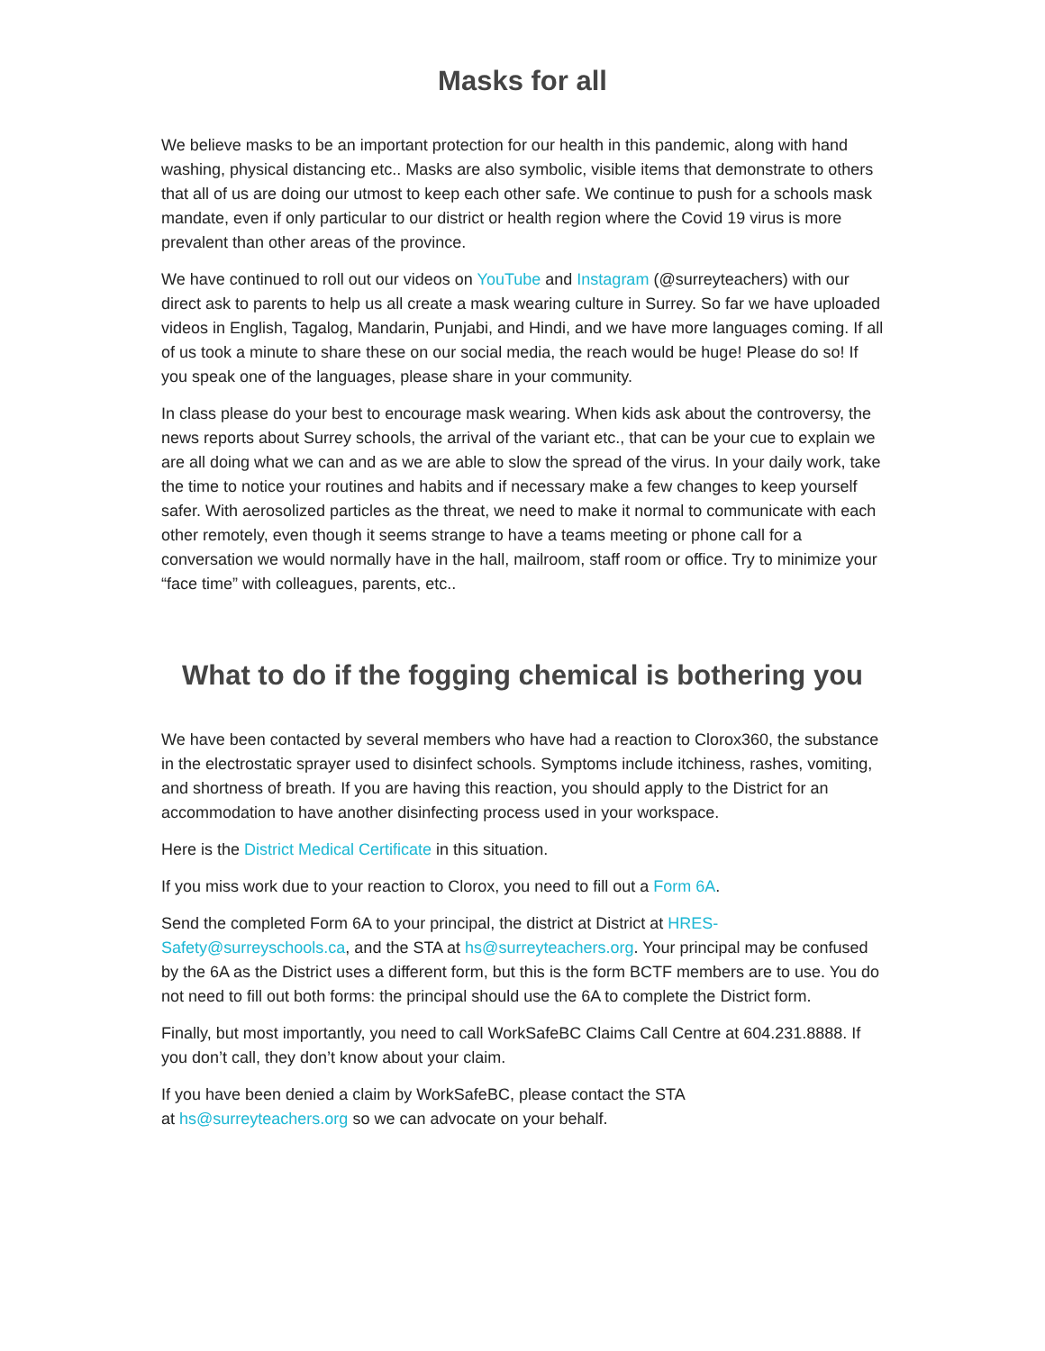Masks for all
We believe masks to be an important protection for our health in this pandemic, along with hand washing, physical distancing etc.. Masks are also symbolic, visible items that demonstrate to others that all of us are doing our utmost to keep each other safe. We continue to push for a schools mask mandate, even if only particular to our district or health region where the Covid 19 virus is more prevalent than other areas of the province.
We have continued to roll out our videos on YouTube and Instagram (@surreyteachers) with our direct ask to parents to help us all create a mask wearing culture in Surrey. So far we have uploaded videos in English, Tagalog, Mandarin, Punjabi, and Hindi, and we have more languages coming. If all of us took a minute to share these on our social media, the reach would be huge! Please do so! If you speak one of the languages, please share in your community.
In class please do your best to encourage mask wearing. When kids ask about the controversy, the news reports about Surrey schools, the arrival of the variant etc., that can be your cue to explain we are all doing what we can and as we are able to slow the spread of the virus. In your daily work, take the time to notice your routines and habits and if necessary make a few changes to keep yourself safer. With aerosolized particles as the threat, we need to make it normal to communicate with each other remotely, even though it seems strange to have a teams meeting or phone call for a conversation we would normally have in the hall, mailroom, staff room or office. Try to minimize your “face time” with colleagues, parents, etc..
What to do if the fogging chemical is bothering you
We have been contacted by several members who have had a reaction to Clorox360, the substance in the electrostatic sprayer used to disinfect schools. Symptoms include itchiness, rashes, vomiting, and shortness of breath. If you are having this reaction, you should apply to the District for an accommodation to have another disinfecting process used in your workspace.
Here is the District Medical Certificate in this situation.
If you miss work due to your reaction to Clorox, you need to fill out a Form 6A.
Send the completed Form 6A to your principal, the district at District at HRES-Safety@surreyschools.ca, and the STA at hs@surreyteachers.org. Your principal may be confused by the 6A as the District uses a different form, but this is the form BCTF members are to use. You do not need to fill out both forms: the principal should use the 6A to complete the District form.
Finally, but most importantly, you need to call WorkSafeBC Claims Call Centre at 604.231.8888. If you don’t call, they don’t know about your claim.
If you have been denied a claim by WorkSafeBC, please contact the STA
at hs@surreyteachers.org so we can advocate on your behalf.